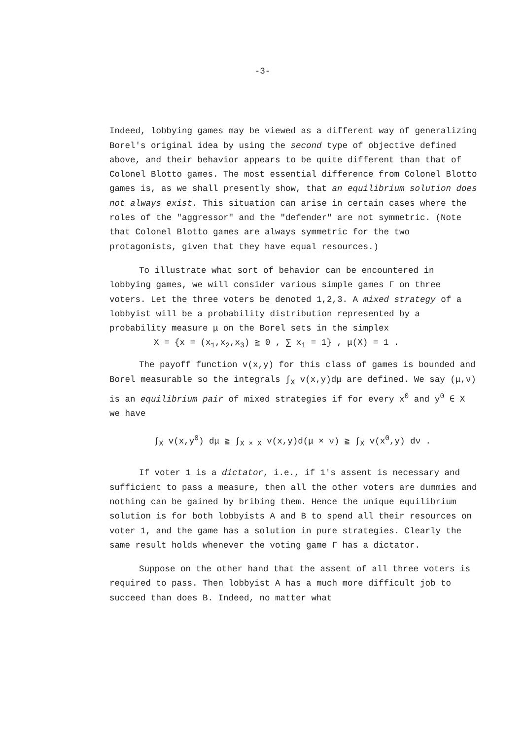-3-
Indeed, lobbying games may be viewed as a different way of generalizing Borel's original idea by using the second type of objective defined above, and their behavior appears to be quite different than that of Colonel Blotto games. The most essential difference from Colonel Blotto games is, as we shall presently show, that an equilibrium solution does not always exist. This situation can arise in certain cases where the roles of the "aggressor" and the "defender" are not symmetric. (Note that Colonel Blotto games are always symmetric for the two protagonists, given that they have equal resources.)
To illustrate what sort of behavior can be encountered in lobbying games, we will consider various simple games Γ on three voters. Let the three voters be denoted 1,2,3. A mixed strategy of a lobbyist will be a probability distribution represented by a probability measure μ on the Borel sets in the simplex
X = {x = (x<sub>1</sub>,x<sub>2</sub>,x<sub>3</sub>) ≧ 0 , ∑ x<sub>i</sub> = 1} , μ(X) = 1 .
The payoff function v(x,y) for this class of games is bounded and Borel measurable so the integrals ∫<sub>X</sub> v(x,y)dμ are defined. We say (μ,ν) is an equilibrium pair of mixed strategies if for every x<sup>0</sup> and y<sup>0</sup> ∈ X we have
∫<sub>X</sub> v(x,y<sup>0</sup>) dμ ≧ ∫<sub>X × X</sub> v(x,y)d(μ × ν) ≧ ∫<sub>X</sub> v(x<sup>0</sup>,y) dν .
If voter 1 is a dictator, i.e., if 1's assent is necessary and sufficient to pass a measure, then all the other voters are dummies and nothing can be gained by bribing them. Hence the unique equilibrium solution is for both lobbyists A and B to spend all their resources on voter 1, and the game has a solution in pure strategies. Clearly the same result holds whenever the voting game Γ has a dictator.
Suppose on the other hand that the assent of all three voters is required to pass. Then lobbyist A has a much more difficult job to succeed than does B. Indeed, no matter what